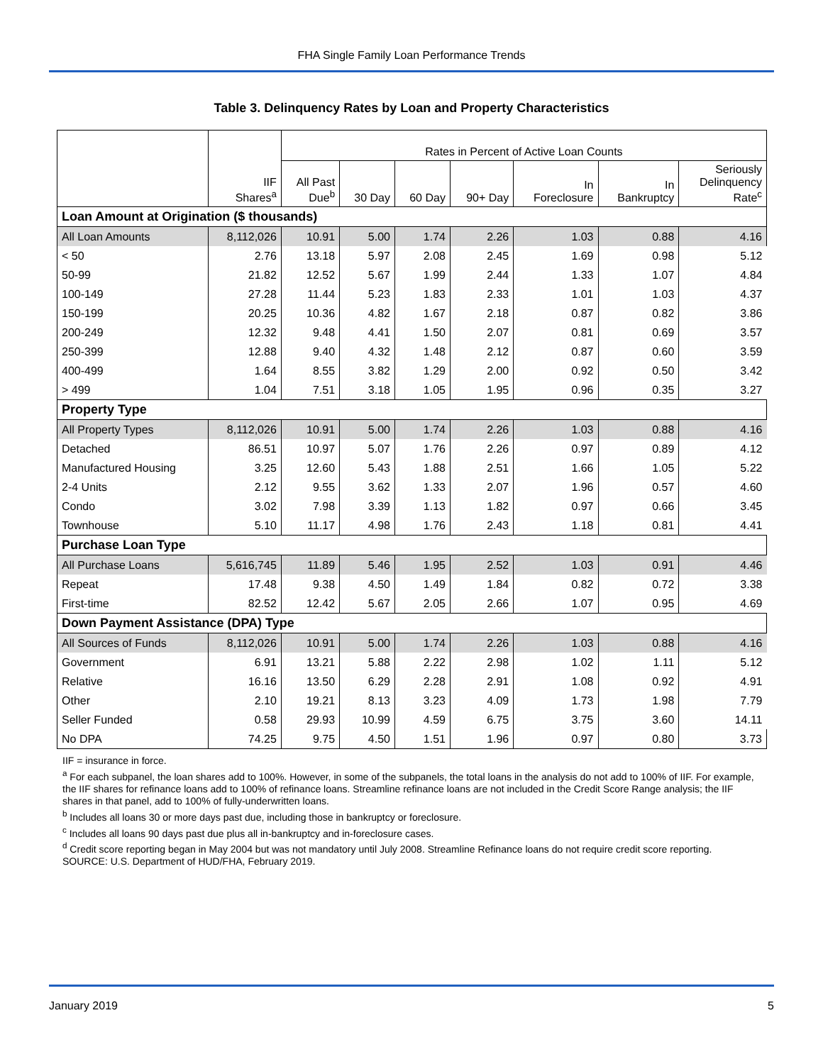FHA Single Family Loan Performance Trends
Table 3. Delinquency Rates by Loan and Property Characteristics
| | | Rates in Percent of Active Loan Counts | | | | | | |
| --- | --- | --- | --- | --- | --- | --- | --- | --- |
| | IIF Shares<sup>a</sup> | All Past Due<sup>b</sup> | 30 Day | 60 Day | 90+ Day | In Foreclosure | In Bankruptcy | Seriously Delinquency Rate<sup>c</sup> |
| Loan Amount at Origination ($ thousands) | | | | | | | | |
| All Loan Amounts | 8,112,026 | 10.91 | 5.00 | 1.74 | 2.26 | 1.03 | 0.88 | 4.16 |
| < 50 | 2.76 | 13.18 | 5.97 | 2.08 | 2.45 | 1.69 | 0.98 | 5.12 |
| 50-99 | 21.82 | 12.52 | 5.67 | 1.99 | 2.44 | 1.33 | 1.07 | 4.84 |
| 100-149 | 27.28 | 11.44 | 5.23 | 1.83 | 2.33 | 1.01 | 1.03 | 4.37 |
| 150-199 | 20.25 | 10.36 | 4.82 | 1.67 | 2.18 | 0.87 | 0.82 | 3.86 |
| 200-249 | 12.32 | 9.48 | 4.41 | 1.50 | 2.07 | 0.81 | 0.69 | 3.57 |
| 250-399 | 12.88 | 9.40 | 4.32 | 1.48 | 2.12 | 0.87 | 0.60 | 3.59 |
| 400-499 | 1.64 | 8.55 | 3.82 | 1.29 | 2.00 | 0.92 | 0.50 | 3.42 |
| > 499 | 1.04 | 7.51 | 3.18 | 1.05 | 1.95 | 0.96 | 0.35 | 3.27 |
| Property Type | | | | | | | | |
| All Property Types | 8,112,026 | 10.91 | 5.00 | 1.74 | 2.26 | 1.03 | 0.88 | 4.16 |
| Detached | 86.51 | 10.97 | 5.07 | 1.76 | 2.26 | 0.97 | 0.89 | 4.12 |
| Manufactured Housing | 3.25 | 12.60 | 5.43 | 1.88 | 2.51 | 1.66 | 1.05 | 5.22 |
| 2-4 Units | 2.12 | 9.55 | 3.62 | 1.33 | 2.07 | 1.96 | 0.57 | 4.60 |
| Condo | 3.02 | 7.98 | 3.39 | 1.13 | 1.82 | 0.97 | 0.66 | 3.45 |
| Townhouse | 5.10 | 11.17 | 4.98 | 1.76 | 2.43 | 1.18 | 0.81 | 4.41 |
| Purchase Loan Type | | | | | | | | |
| All Purchase Loans | 5,616,745 | 11.89 | 5.46 | 1.95 | 2.52 | 1.03 | 0.91 | 4.46 |
| Repeat | 17.48 | 9.38 | 4.50 | 1.49 | 1.84 | 0.82 | 0.72 | 3.38 |
| First-time | 82.52 | 12.42 | 5.67 | 2.05 | 2.66 | 1.07 | 0.95 | 4.69 |
| Down Payment Assistance (DPA) Type | | | | | | | | |
| All Sources of Funds | 8,112,026 | 10.91 | 5.00 | 1.74 | 2.26 | 1.03 | 0.88 | 4.16 |
| Government | 6.91 | 13.21 | 5.88 | 2.22 | 2.98 | 1.02 | 1.11 | 5.12 |
| Relative | 16.16 | 13.50 | 6.29 | 2.28 | 2.91 | 1.08 | 0.92 | 4.91 |
| Other | 2.10 | 19.21 | 8.13 | 3.23 | 4.09 | 1.73 | 1.98 | 7.79 |
| Seller Funded | 0.58 | 29.93 | 10.99 | 4.59 | 6.75 | 3.75 | 3.60 | 14.11 |
| No DPA | 74.25 | 9.75 | 4.50 | 1.51 | 1.96 | 0.97 | 0.80 | 3.73 |
IIF = insurance in force.
<sup>a</sup> For each subpanel, the loan shares add to 100%. However, in some of the subpanels, the total loans in the analysis do not add to 100% of IIF. For example, the IIF shares for refinance loans add to 100% of refinance loans. Streamline refinance loans are not included in the Credit Score Range analysis; the IIF shares in that panel, add to 100% of fully-underwritten loans.
<sup>b</sup> Includes all loans 30 or more days past due, including those in bankruptcy or foreclosure.
<sup>c</sup> Includes all loans 90 days past due plus all in-bankruptcy and in-foreclosure cases.
<sup>d</sup> Credit score reporting began in May 2004 but was not mandatory until July 2008. Streamline Refinance loans do not require credit score reporting.
SOURCE: U.S. Department of HUD/FHA, February 2019.
January 2019 5